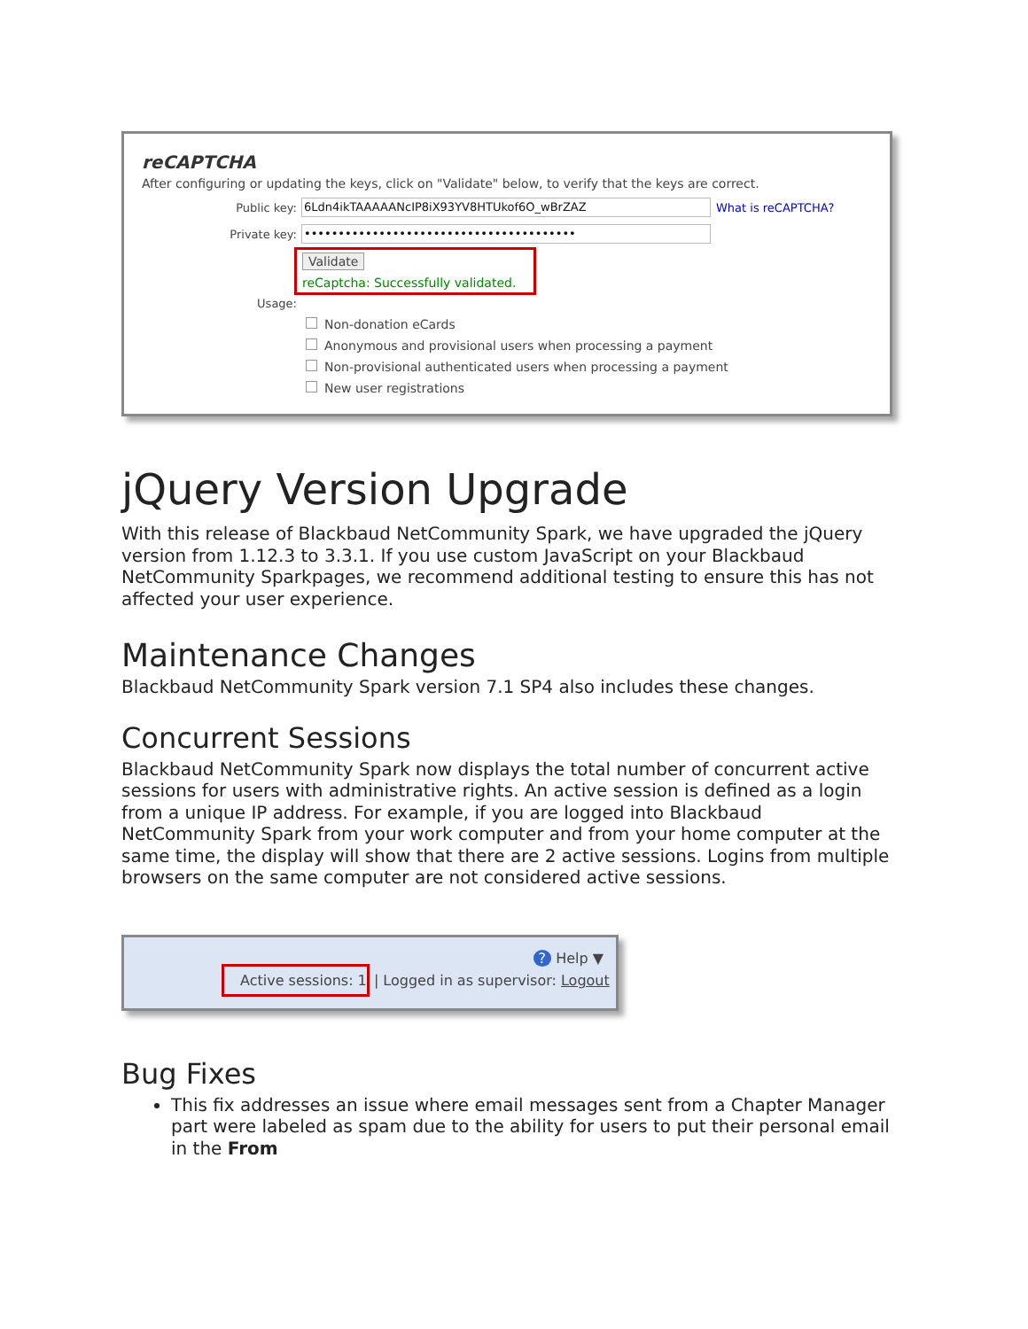reCAPTCHA
After configuring or updating the keys, click on "Validate" below, to verify that the keys are correct.
Public key:
6Ldn4ikTAAAAANcIP8iX93YV8HTUkof6O_wBrZAZ
What is reCAPTCHA?
Private key:
••••••••••••••••••••••••••••••••••••••••
Validate
reCaptcha: Successfully validated.
Usage:
Non-donation eCards
Anonymous and provisional users when processing a payment
Non-provisional authenticated users when processing a payment
New user registrations
jQuery Version Upgrade
With this release of Blackbaud NetCommunity Spark, we have upgraded the jQuery version from 1.12.3 to 3.3.1. If you use custom JavaScript on your Blackbaud NetCommunity Sparkpages, we recommend additional testing to ensure this has not affected your user experience.
Maintenance Changes
Blackbaud NetCommunity Spark version 7.1 SP4 also includes these changes.
Concurrent Sessions
Blackbaud NetCommunity Spark now displays the total number of concurrent active sessions for users with administrative rights. An active session is defined as a login from a unique IP address. For example, if you are logged into Blackbaud NetCommunity Spark from your work computer and from your home computer at the same time, the display will show that there are 2 active sessions. Logins from multiple browsers on the same computer are not considered active sessions.
? Help ▼
Active sessions: 1 | Logged in as supervisor: Logout
Bug Fixes
This fix addresses an issue where email messages sent from a Chapter Manager part were labeled as spam due to the ability for users to put their personal email in the From